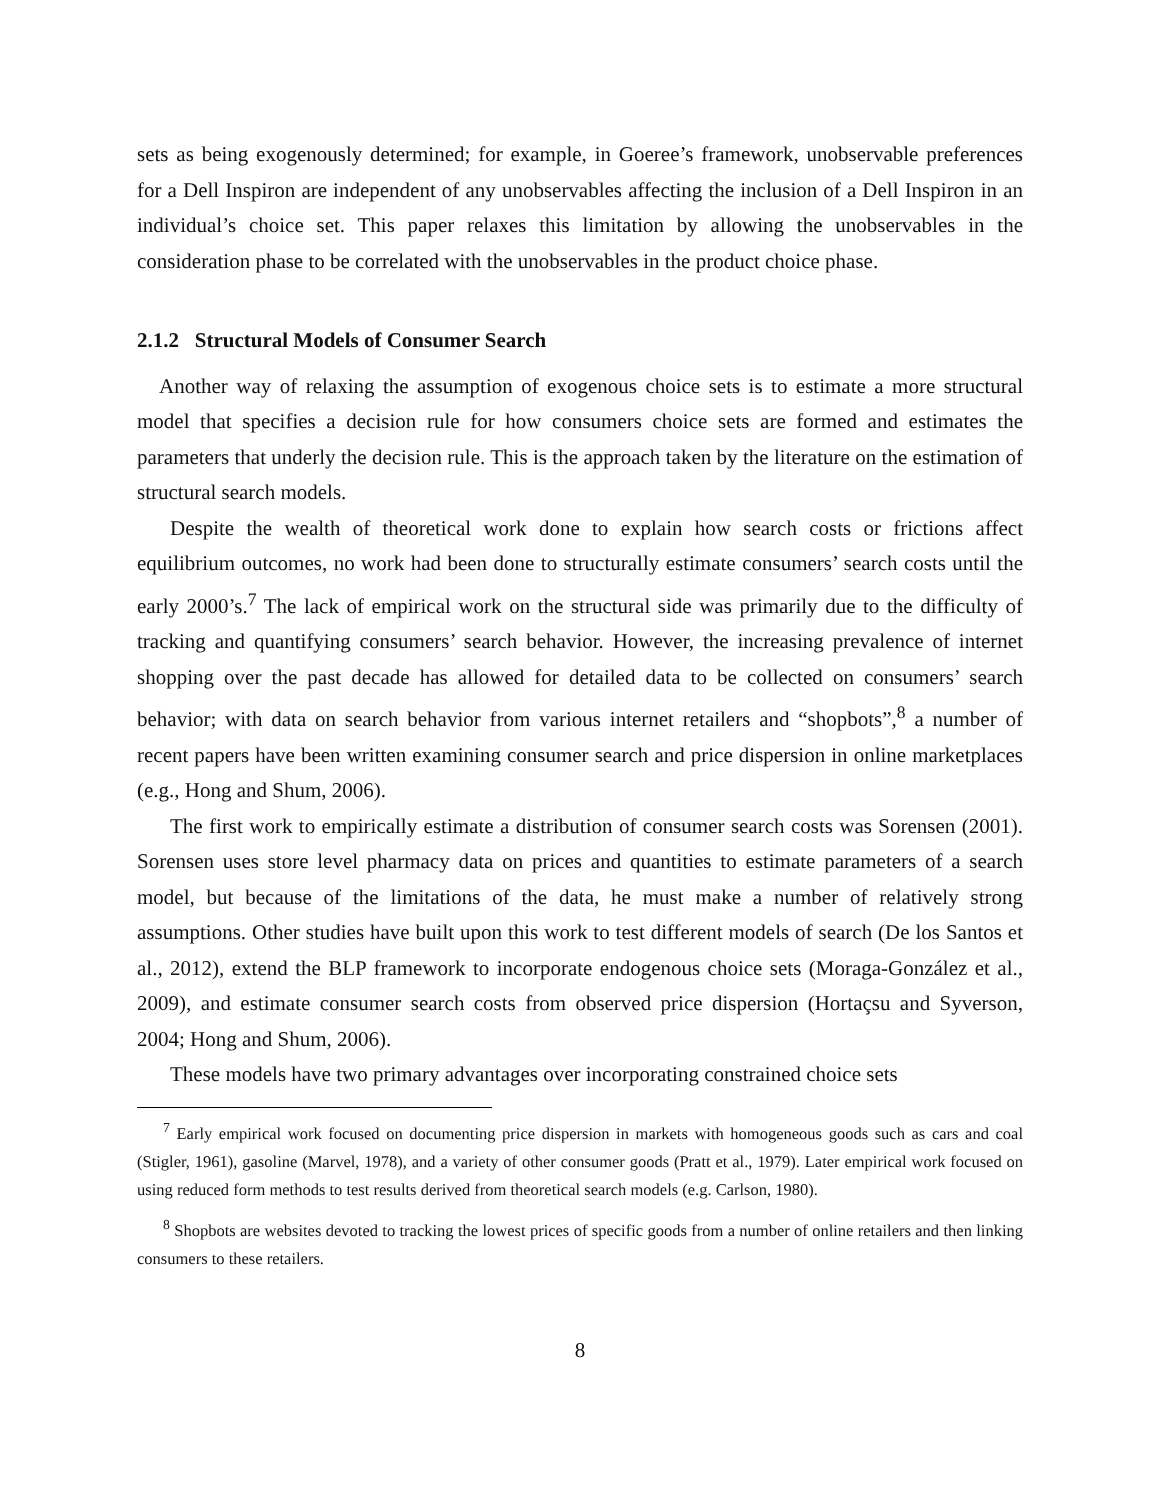sets as being exogenously determined; for example, in Goeree’s framework, unobservable preferences for a Dell Inspiron are independent of any unobservables affecting the inclusion of a Dell Inspiron in an individual’s choice set. This paper relaxes this limitation by allowing the unobservables in the consideration phase to be correlated with the unobservables in the product choice phase.
2.1.2 Structural Models of Consumer Search
Another way of relaxing the assumption of exogenous choice sets is to estimate a more structural model that specifies a decision rule for how consumers choice sets are formed and estimates the parameters that underly the decision rule. This is the approach taken by the literature on the estimation of structural search models.
Despite the wealth of theoretical work done to explain how search costs or frictions affect equilibrium outcomes, no work had been done to structurally estimate consumers’ search costs until the early 2000’s.<sup>7</sup> The lack of empirical work on the structural side was primarily due to the difficulty of tracking and quantifying consumers’ search behavior. However, the increasing prevalence of internet shopping over the past decade has allowed for detailed data to be collected on consumers’ search behavior; with data on search behavior from various internet retailers and “shopbots”,<sup>8</sup> a number of recent papers have been written examining consumer search and price dispersion in online marketplaces (e.g., Hong and Shum, 2006).
The first work to empirically estimate a distribution of consumer search costs was Sorensen (2001). Sorensen uses store level pharmacy data on prices and quantities to estimate parameters of a search model, but because of the limitations of the data, he must make a number of relatively strong assumptions. Other studies have built upon this work to test different models of search (De los Santos et al., 2012), extend the BLP framework to incorporate endogenous choice sets (Moraga-González et al., 2009), and estimate consumer search costs from observed price dispersion (Hortaçsu and Syverson, 2004; Hong and Shum, 2006).
These models have two primary advantages over incorporating constrained choice sets
<sup>7</sup> Early empirical work focused on documenting price dispersion in markets with homogeneous goods such as cars and coal (Stigler, 1961), gasoline (Marvel, 1978), and a variety of other consumer goods (Pratt et al., 1979). Later empirical work focused on using reduced form methods to test results derived from theoretical search models (e.g. Carlson, 1980).
<sup>8</sup> Shopbots are websites devoted to tracking the lowest prices of specific goods from a number of online retailers and then linking consumers to these retailers.
8